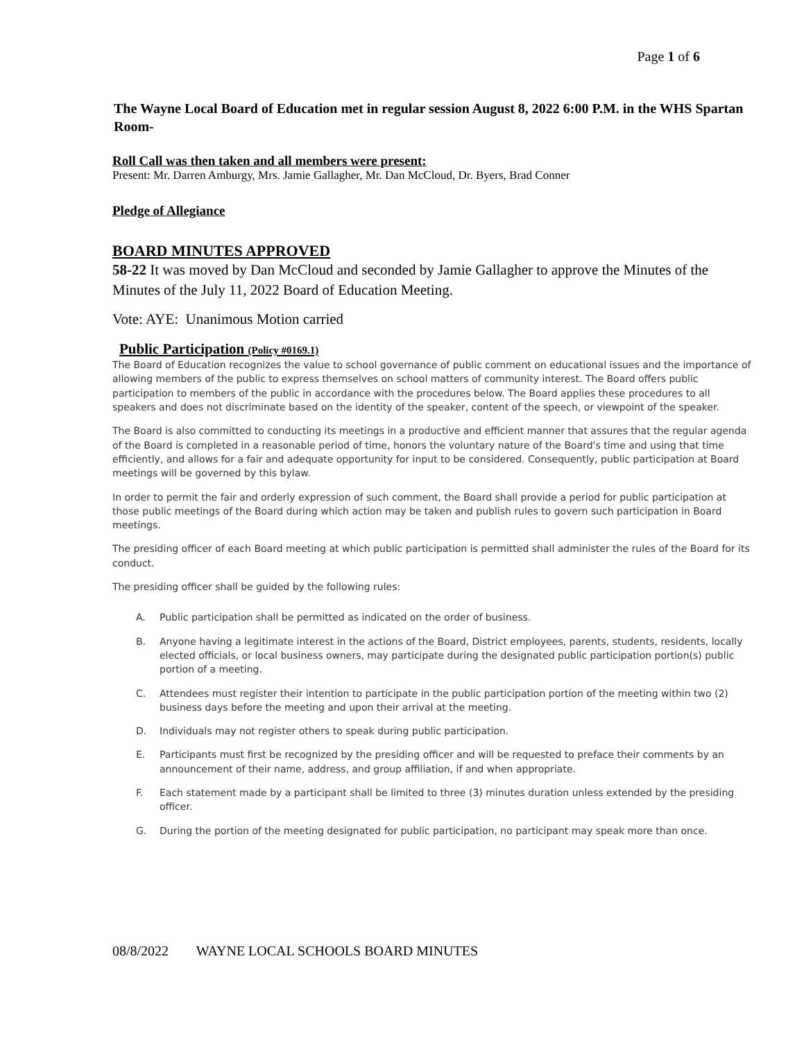Page 1 of 6
The Wayne Local Board of Education met in regular session August 8, 2022 6:00 P.M. in the WHS Spartan Room-
Roll Call was then taken and all members were present:
Present: Mr. Darren Amburgy, Mrs. Jamie Gallagher, Mr. Dan McCloud, Dr. Byers, Brad Conner
Pledge of Allegiance
BOARD MINUTES APPROVED
58-22 It was moved by Dan McCloud and seconded by Jamie Gallagher to approve the Minutes of the Minutes of the July 11, 2022 Board of Education Meeting.
Vote: AYE: Unanimous Motion carried
Public Participation (Policy #0169.1)
The Board of Education recognizes the value to school governance of public comment on educational issues and the importance of allowing members of the public to express themselves on school matters of community interest. The Board offers public participation to members of the public in accordance with the procedures below. The Board applies these procedures to all speakers and does not discriminate based on the identity of the speaker, content of the speech, or viewpoint of the speaker.
The Board is also committed to conducting its meetings in a productive and efficient manner that assures that the regular agenda of the Board is completed in a reasonable period of time, honors the voluntary nature of the Board's time and using that time efficiently, and allows for a fair and adequate opportunity for input to be considered. Consequently, public participation at Board meetings will be governed by this bylaw.
In order to permit the fair and orderly expression of such comment, the Board shall provide a period for public participation at those public meetings of the Board during which action may be taken and publish rules to govern such participation in Board meetings.
The presiding officer of each Board meeting at which public participation is permitted shall administer the rules of the Board for its conduct.
The presiding officer shall be guided by the following rules:
A. Public participation shall be permitted as indicated on the order of business.
B. Anyone having a legitimate interest in the actions of the Board, District employees, parents, students, residents, locally elected officials, or local business owners, may participate during the designated public participation portion(s) public portion of a meeting.
C. Attendees must register their intention to participate in the public participation portion of the meeting within two (2) business days before the meeting and upon their arrival at the meeting.
D. Individuals may not register others to speak during public participation.
E. Participants must first be recognized by the presiding officer and will be requested to preface their comments by an announcement of their name, address, and group affiliation, if and when appropriate.
F. Each statement made by a participant shall be limited to three (3) minutes duration unless extended by the presiding officer.
G. During the portion of the meeting designated for public participation, no participant may speak more than once.
08/8/2022 WAYNE LOCAL SCHOOLS BOARD MINUTES